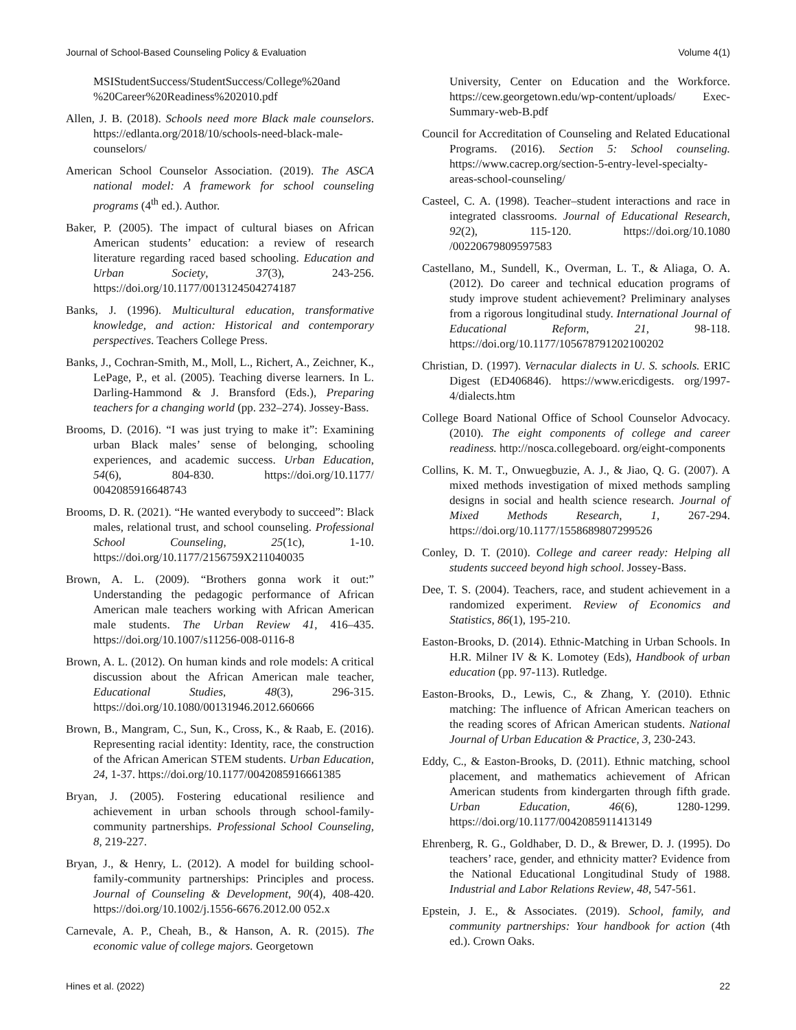Journal of School-Based Counseling Policy & Evaluation Volume 4(1)
MSIStudentSuccess/StudentSuccess/College%20and %20Career%20Readiness%202010.pdf
Allen, J. B. (2018). Schools need more Black male counselors. https://edlanta.org/2018/10/schools-need-black-male-counselors/
American School Counselor Association. (2019). The ASCA national model: A framework for school counseling programs (4<sup>th</sup> ed.). Author.
Baker, P. (2005). The impact of cultural biases on African American students’ education: a review of research literature regarding raced based schooling. Education and Urban Society, 37(3), 243-256. https://doi.org/10.1177/0013124504274187
Banks, J. (1996). Multicultural education, transformative knowledge, and action: Historical and contemporary perspectives. Teachers College Press.
Banks, J., Cochran-Smith, M., Moll, L., Richert, A., Zeichner, K., LePage, P., et al. (2005). Teaching diverse learners. In L. Darling-Hammond & J. Bransford (Eds.), Preparing teachers for a changing world (pp. 232–274). Jossey-Bass.
Brooms, D. (2016). “I was just trying to make it”: Examining urban Black males’ sense of belonging, schooling experiences, and academic success. Urban Education, 54(6), 804-830. https://doi.org/10.1177/ 0042085916648743
Brooms, D. R. (2021). “He wanted everybody to succeed”: Black males, relational trust, and school counseling. Professional School Counseling, 25(1c), 1-10. https://doi.org/10.1177/2156759X211040035
Brown, A. L. (2009). “Brothers gonna work it out:” Understanding the pedagogic performance of African American male teachers working with African American male students. The Urban Review 41, 416–435. https://doi.org/10.1007/s11256-008-0116-8
Brown, A. L. (2012). On human kinds and role models: A critical discussion about the African American male teacher, Educational Studies, 48(3), 296-315. https://doi.org/10.1080/00131946.2012.660666
Brown, B., Mangram, C., Sun, K., Cross, K., & Raab, E. (2016). Representing racial identity: Identity, race, the construction of the African American STEM students. Urban Education, 24, 1-37. https://doi.org/10.1177/0042085916661385
Bryan, J. (2005). Fostering educational resilience and achievement in urban schools through school-family-community partnerships. Professional School Counseling, 8, 219-227.
Bryan, J., & Henry, L. (2012). A model for building school-family-community partnerships: Principles and process. Journal of Counseling & Development, 90(4), 408-420. https://doi.org/10.1002/j.1556-6676.2012.00 052.x
Carnevale, A. P., Cheah, B., & Hanson, A. R. (2015). The economic value of college majors. Georgetown
University, Center on Education and the Workforce. https://cew.georgetown.edu/wp-content/uploads/ Exec- Summary-web-B.pdf
Council for Accreditation of Counseling and Related Educational Programs. (2016). Section 5: School counseling. https://www.cacrep.org/section-5-entry-level-specialty-areas-school-counseling/
Casteel, C. A. (1998). Teacher–student interactions and race in integrated classrooms. Journal of Educational Research, 92(2), 115-120. https://doi.org/10.1080 /00220679809597583
Castellano, M., Sundell, K., Overman, L. T., & Aliaga, O. A. (2012). Do career and technical education programs of study improve student achievement? Preliminary analyses from a rigorous longitudinal study. International Journal of Educational Reform, 21, 98-118. https://doi.org/10.1177/105678791202100202
Christian, D. (1997). Vernacular dialects in U. S. schools. ERIC Digest (ED406846). https://www.ericdigests. org/1997-4/dialects.htm
College Board National Office of School Counselor Advocacy. (2010). The eight components of college and career readiness. http://nosca.collegeboard. org/eight-components
Collins, K. M. T., Onwuegbuzie, A. J., & Jiao, Q. G. (2007). A mixed methods investigation of mixed methods sampling designs in social and health science research. Journal of Mixed Methods Research, 1, 267-294. https://doi.org/10.1177/1558689807299526
Conley, D. T. (2010). College and career ready: Helping all students succeed beyond high school. Jossey-Bass.
Dee, T. S. (2004). Teachers, race, and student achievement in a randomized experiment. Review of Economics and Statistics, 86(1), 195-210.
Easton-Brooks, D. (2014). Ethnic-Matching in Urban Schools. In H.R. Milner IV & K. Lomotey (Eds), Handbook of urban education (pp. 97-113). Rutledge.
Easton-Brooks, D., Lewis, C., & Zhang, Y. (2010). Ethnic matching: The influence of African American teachers on the reading scores of African American students. National Journal of Urban Education & Practice, 3, 230-243.
Eddy, C., & Easton-Brooks, D. (2011). Ethnic matching, school placement, and mathematics achievement of African American students from kindergarten through fifth grade. Urban Education, 46(6), 1280-1299. https://doi.org/10.1177/0042085911413149
Ehrenberg, R. G., Goldhaber, D. D., & Brewer, D. J. (1995). Do teachers’ race, gender, and ethnicity matter? Evidence from the National Educational Longitudinal Study of 1988. Industrial and Labor Relations Review, 48, 547-561.
Epstein, J. E., & Associates. (2019). School, family, and community partnerships: Your handbook for action (4th ed.). Crown Oaks.
Hines et al. (2022) 22